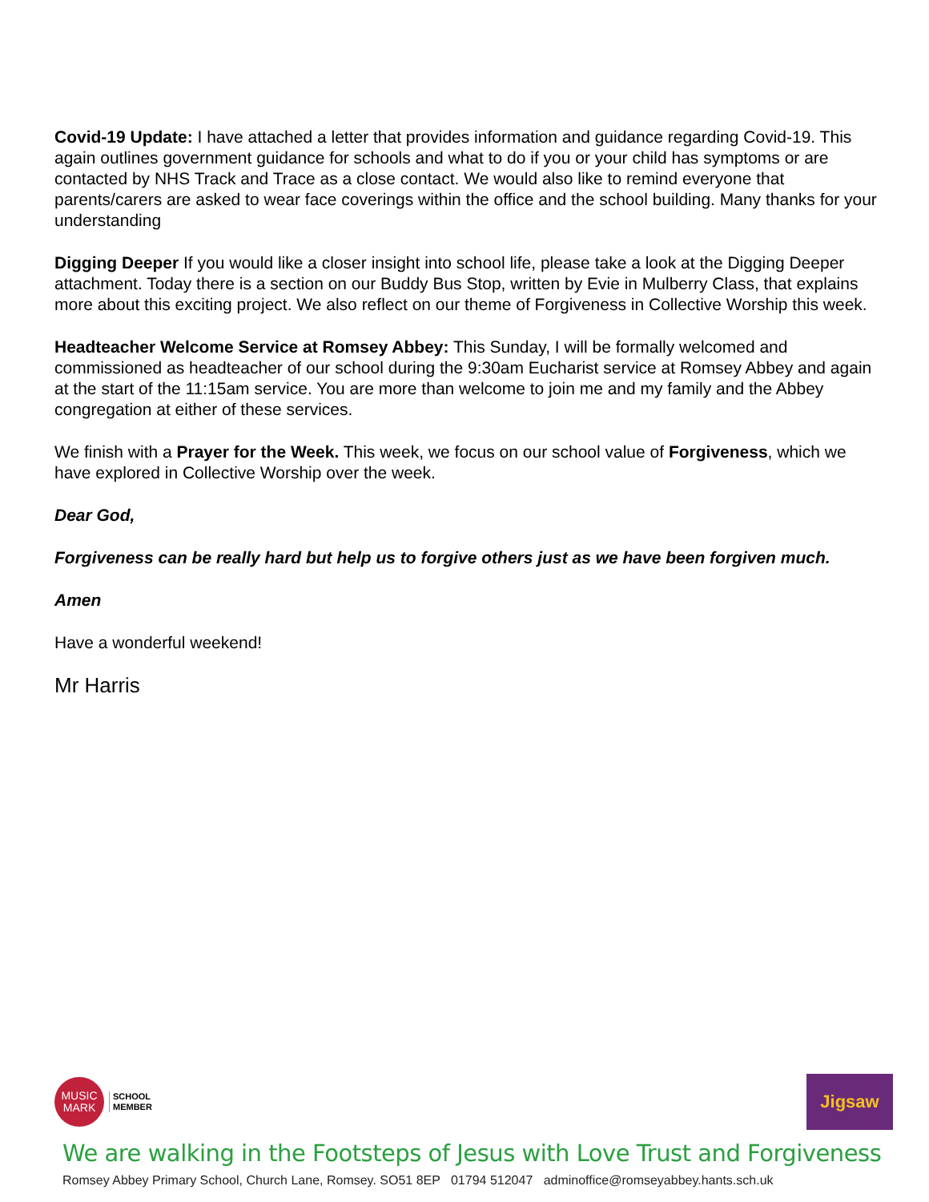Covid-19 Update: I have attached a letter that provides information and guidance regarding Covid-19. This again outlines government guidance for schools and what to do if you or your child has symptoms or are contacted by NHS Track and Trace as a close contact. We would also like to remind everyone that parents/carers are asked to wear face coverings within the office and the school building. Many thanks for your understanding
Digging Deeper If you would like a closer insight into school life, please take a look at the Digging Deeper attachment. Today there is a section on our Buddy Bus Stop, written by Evie in Mulberry Class, that explains more about this exciting project. We also reflect on our theme of Forgiveness in Collective Worship this week.
Headteacher Welcome Service at Romsey Abbey: This Sunday, I will be formally welcomed and commissioned as headteacher of our school during the 9:30am Eucharist service at Romsey Abbey and again at the start of the 11:15am service. You are more than welcome to join me and my family and the Abbey congregation at either of these services.
We finish with a Prayer for the Week. This week, we focus on our school value of Forgiveness, which we have explored in Collective Worship over the week.
Dear God,
Forgiveness can be really hard but help us to forgive others just as we have been forgiven much.
Amen
Have a wonderful weekend!
Mr Harris
MUSIC
MARK
SCHOOL
MEMBER
Jigsaw
We are walking in the Footsteps of Jesus with Love Trust and Forgiveness
Romsey Abbey Primary School, Church Lane, Romsey. SO51 8EP 01794 512047 adminoffice@romseyabbey.hants.sch.uk